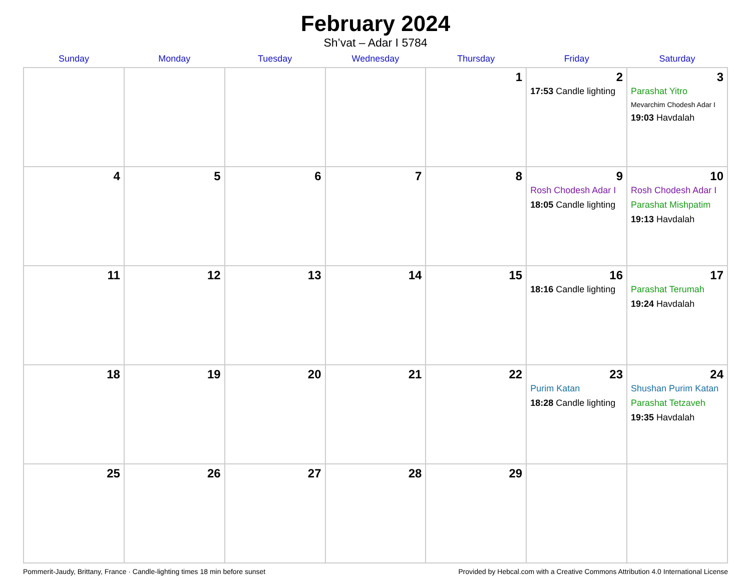February 2024
Sh’vat – Adar I 5784
| Sunday | Monday | Tuesday | Wednesday | Thursday | Friday | Saturday |
| --- | --- | --- | --- | --- | --- | --- |
| | | | | 1 | 2 17:53 Candle lighting | 3 Parashat Yitro Mevarchim Chodesh Adar I 19:03 Havdalah |
| 4 | 5 | 6 | 7 | 8 | 9 Rosh Chodesh Adar I 18:05 Candle lighting | 10 Rosh Chodesh Adar I Parashat Mishpatim 19:13 Havdalah |
| 11 | 12 | 13 | 14 | 15 | 16 18:16 Candle lighting | 17 Parashat Terumah 19:24 Havdalah |
| 18 | 19 | 20 | 21 | 22 | 23 Purim Katan 18:28 Candle lighting | 24 Shushan Purim Katan Parashat Tetzaveh 19:35 Havdalah |
| 25 | 26 | 27 | 28 | 29 | | |
Pommerit-Jaudy, Brittany, France · Candle-lighting times 18 min before sunset Provided by Hebcal.com with a Creative Commons Attribution 4.0 International License